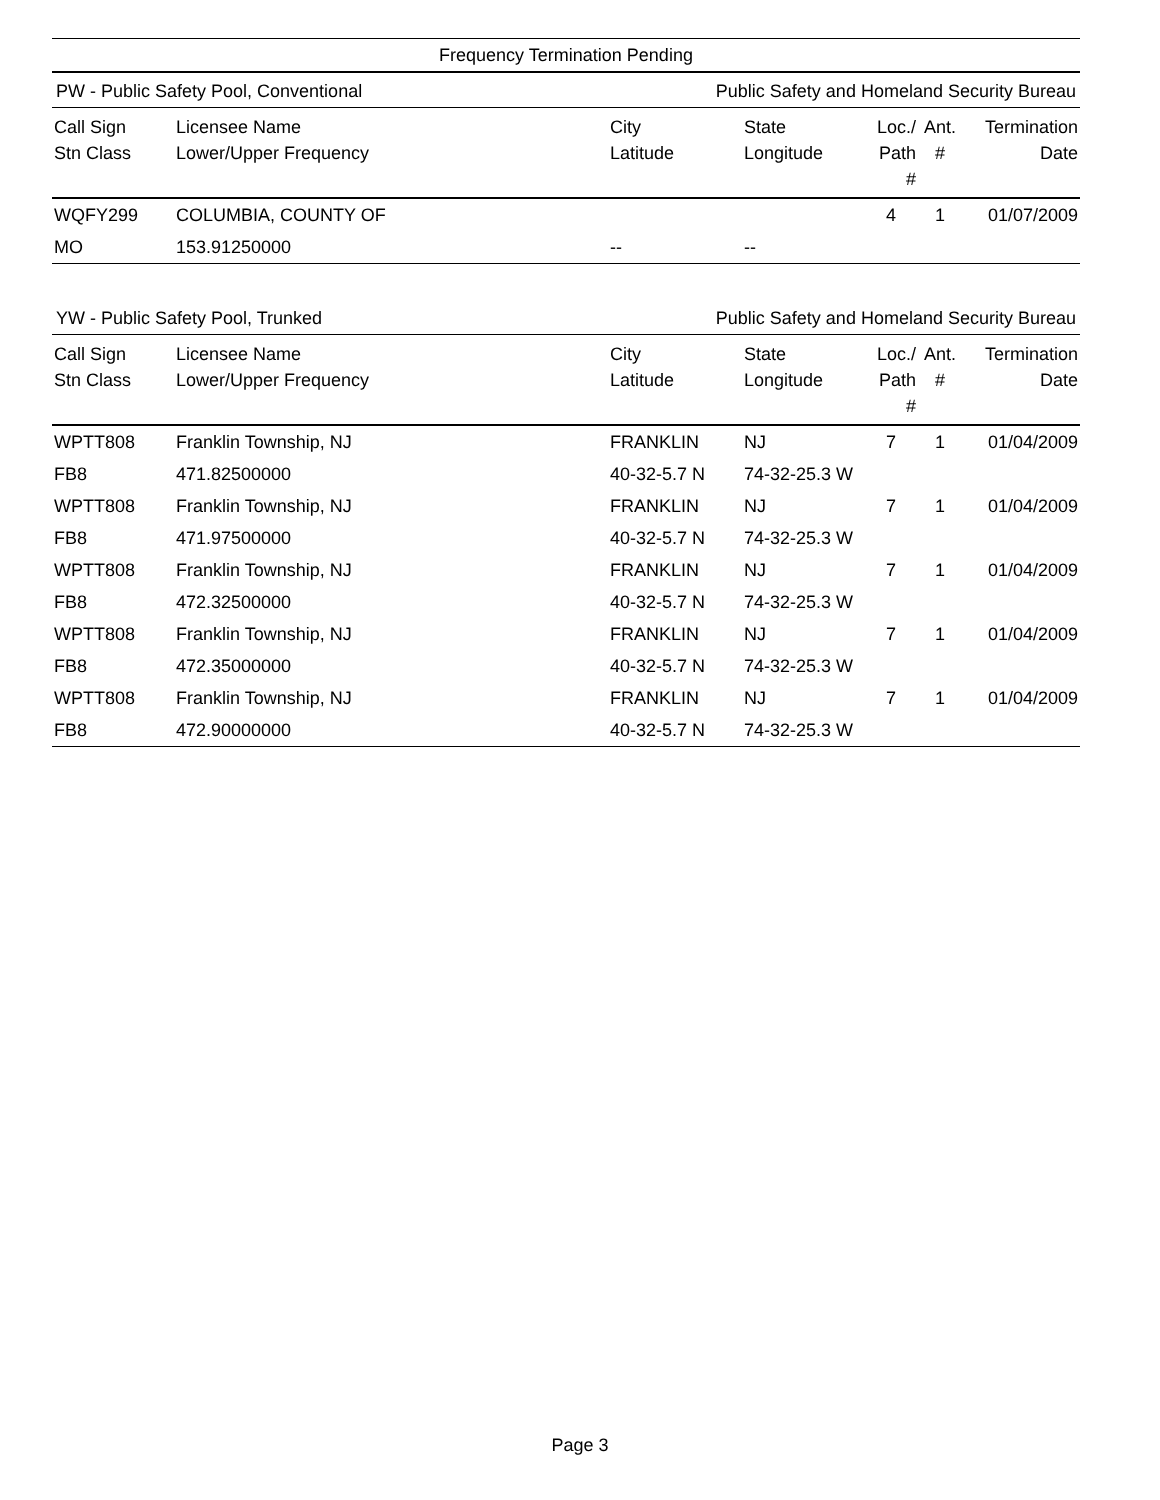Frequency Termination Pending
PW - Public Safety Pool, Conventional Public Safety and Homeland Security Bureau
| Call Sign Stn Class | Licensee Name Lower/Upper Frequency | City Latitude | State Longitude | Loc./ Path # | Ant. # | Termination Date |
| --- | --- | --- | --- | --- | --- | --- |
| WQFY299 | COLUMBIA, COUNTY OF | | | 4 | 1 | 01/07/2009 |
| MO | 153.91250000 | -- | -- | | | |
YW - Public Safety Pool, Trunked Public Safety and Homeland Security Bureau
| Call Sign Stn Class | Licensee Name Lower/Upper Frequency | City Latitude | State Longitude | Loc./ Path # | Ant. # | Termination Date |
| --- | --- | --- | --- | --- | --- | --- |
| WPTT808 | Franklin Township, NJ | FRANKLIN | NJ | 7 | 1 | 01/04/2009 |
| FB8 | 471.82500000 | 40-32-5.7 N | 74-32-25.3 W | | | |
| WPTT808 | Franklin Township, NJ | FRANKLIN | NJ | 7 | 1 | 01/04/2009 |
| FB8 | 471.97500000 | 40-32-5.7 N | 74-32-25.3 W | | | |
| WPTT808 | Franklin Township, NJ | FRANKLIN | NJ | 7 | 1 | 01/04/2009 |
| FB8 | 472.32500000 | 40-32-5.7 N | 74-32-25.3 W | | | |
| WPTT808 | Franklin Township, NJ | FRANKLIN | NJ | 7 | 1 | 01/04/2009 |
| FB8 | 472.35000000 | 40-32-5.7 N | 74-32-25.3 W | | | |
| WPTT808 | Franklin Township, NJ | FRANKLIN | NJ | 7 | 1 | 01/04/2009 |
| FB8 | 472.90000000 | 40-32-5.7 N | 74-32-25.3 W | | | |
Page 3